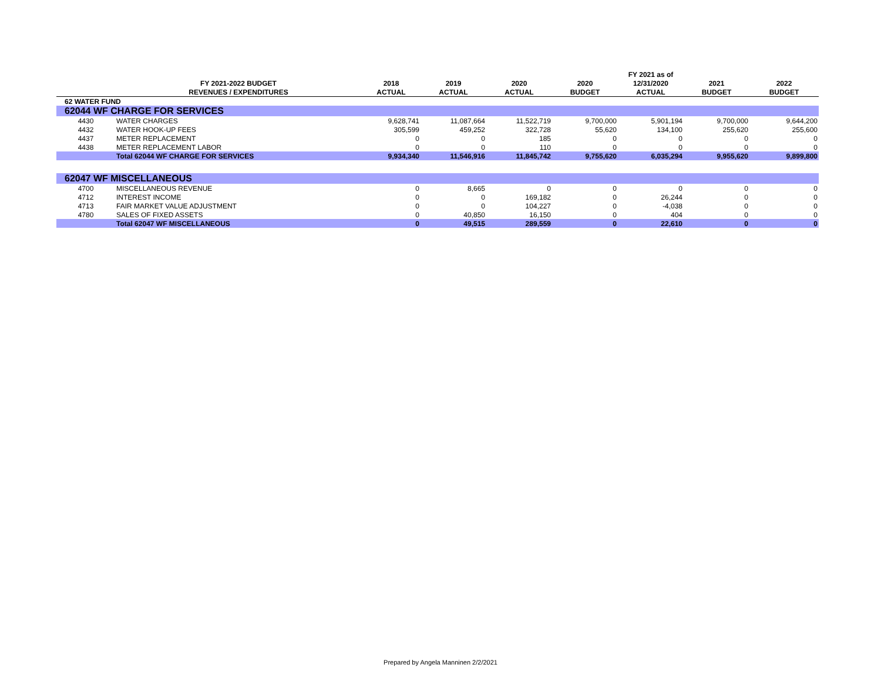| | | | | | | FY 2021 as of | | |
| --- | --- | --- | --- | --- | --- | --- | --- | --- |
| | FY 2021-2022 BUDGET | 2018 | 2019 | 2020 | 2020 | 12/31/2020 | 2021 | 2022 |
| | REVENUES / EXPENDITURES | ACTUAL | ACTUAL | ACTUAL | BUDGET | ACTUAL | BUDGET | BUDGET |
| 62 WATER FUND | | | | | | | | |
| 62044 WF CHARGE FOR SERVICES | | | | | | | | |
| 4430 | WATER CHARGES | 9,628,741 | 11,087,664 | 11,522,719 | 9,700,000 | 5,901,194 | 9,700,000 | 9,644,200 |
| 4432 | WATER HOOK-UP FEES | 305,599 | 459,252 | 322,728 | 55,620 | 134,100 | 255,620 | 255,600 |
| 4437 | METER REPLACEMENT | 0 | 0 | 185 | 0 | 0 | 0 | 0 |
| 4438 | METER REPLACEMENT LABOR | 0 | 0 | 110 | 0 | 0 | 0 | 0 |
| | Total 62044 WF CHARGE FOR SERVICES | 9,934,340 | 11,546,916 | 11,845,742 | 9,755,620 | 6,035,294 | 9,955,620 | 9,899,800 |
| 62047 WF MISCELLANEOUS | | | | | | | | |
| 4700 | MISCELLANEOUS REVENUE | 0 | 8,665 | 0 | 0 | 0 | 0 | 0 |
| 4712 | INTEREST INCOME | 0 | 0 | 169,182 | 0 | 26,244 | 0 | 0 |
| 4713 | FAIR MARKET VALUE ADJUSTMENT | 0 | 0 | 104,227 | 0 | -4,038 | 0 | 0 |
| 4780 | SALES OF FIXED ASSETS | 0 | 40,850 | 16,150 | 0 | 404 | 0 | 0 |
| | Total 62047 WF MISCELLANEOUS | 0 | 49,515 | 289,559 | 0 | 22,610 | 0 | 0 |
Prepared by Angela Manninen 2/2/2021